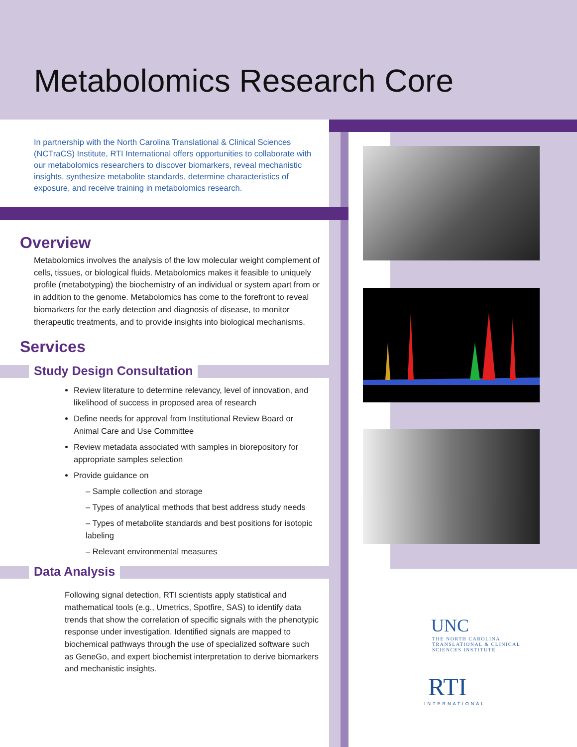Metabolomics Research Core
In partnership with the North Carolina Translational & Clinical Sciences (NCTraCS) Institute, RTI International offers opportunities to collaborate with our metabolomics researchers to discover biomarkers, reveal mechanistic insights, synthesize metabolite standards, determine characteristics of exposure, and receive training in metabolomics research.
Overview
Metabolomics involves the analysis of the low molecular weight complement of cells, tissues, or biological fluids. Metabolomics makes it feasible to uniquely profile (metabotyping) the biochemistry of an individual or system apart from or in addition to the genome. Metabolomics has come to the forefront to reveal biomarkers for the early detection and diagnosis of disease, to monitor therapeutic treatments, and to provide insights into biological mechanisms.
Services
Study Design Consultation
Review literature to determine relevancy, level of innovation, and likelihood of success in proposed area of research
Define needs for approval from Institutional Review Board or Animal Care and Use Committee
Review metadata associated with samples in biorepository for appropriate samples selection
Provide guidance on
– Sample collection and storage
– Types of analytical methods that best address study needs
– Types of metabolite standards and best positions for isotopic labeling
– Relevant environmental measures
Data Analysis
Following signal detection, RTI scientists apply statistical and mathematical tools (e.g., Umetrics, Spotfire, SAS) to identify data trends that show the correlation of specific signals with the phenotypic response under investigation. Identified signals are mapped to biochemical pathways through the use of specialized software such as GeneGo, and expert biochemist interpretation to derive biomarkers and mechanistic insights.
UNC
THE NORTH CAROLINA
TRANSLATIONAL & CLINICAL
SCIENCES INSTITUTE
RTI
INTERNATIONAL